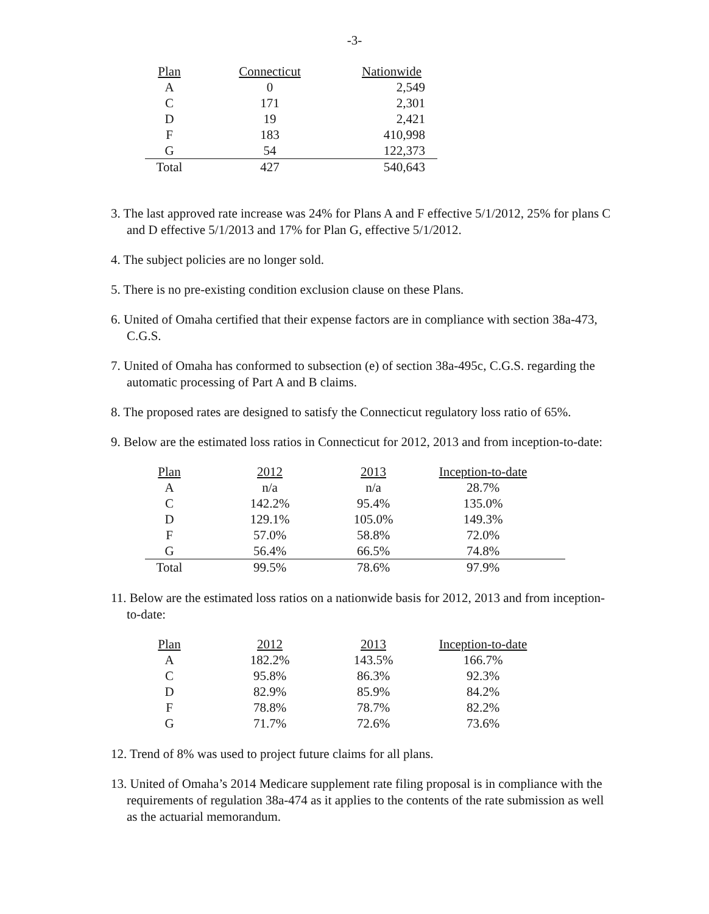-3-
| Plan | Connecticut | Nationwide |
| --- | --- | --- |
| A | 0 | 2,549 |
| C | 171 | 2,301 |
| D | 19 | 2,421 |
| F | 183 | 410,998 |
| G | 54 | 122,373 |
| Total | 427 | 540,643 |
3. The last approved rate increase was 24% for Plans A and F effective 5/1/2012, 25% for plans C and D effective 5/1/2013 and 17% for Plan G, effective 5/1/2012.
4. The subject policies are no longer sold.
5. There is no pre-existing condition exclusion clause on these Plans.
6. United of Omaha certified that their expense factors are in compliance with section 38a-473, C.G.S.
7. United of Omaha has conformed to subsection (e) of section 38a-495c, C.G.S. regarding the automatic processing of Part A and B claims.
8. The proposed rates are designed to satisfy the Connecticut regulatory loss ratio of 65%.
9. Below are the estimated loss ratios in Connecticut for 2012, 2013 and from inception-to-date:
| Plan | 2012 | 2013 | Inception-to-date |
| --- | --- | --- | --- |
| A | n/a | n/a | 28.7% |
| C | 142.2% | 95.4% | 135.0% |
| D | 129.1% | 105.0% | 149.3% |
| F | 57.0% | 58.8% | 72.0% |
| G | 56.4% | 66.5% | 74.8% |
| Total | 99.5% | 78.6% | 97.9% |
11. Below are the estimated loss ratios on a nationwide basis for 2012, 2013 and from inception-to-date:
| Plan | 2012 | 2013 | Inception-to-date |
| --- | --- | --- | --- |
| A | 182.2% | 143.5% | 166.7% |
| C | 95.8% | 86.3% | 92.3% |
| D | 82.9% | 85.9% | 84.2% |
| F | 78.8% | 78.7% | 82.2% |
| G | 71.7% | 72.6% | 73.6% |
12. Trend of 8% was used to project future claims for all plans.
13. United of Omaha’s 2014 Medicare supplement rate filing proposal is in compliance with the requirements of regulation 38a-474 as it applies to the contents of the rate submission as well as the actuarial memorandum.